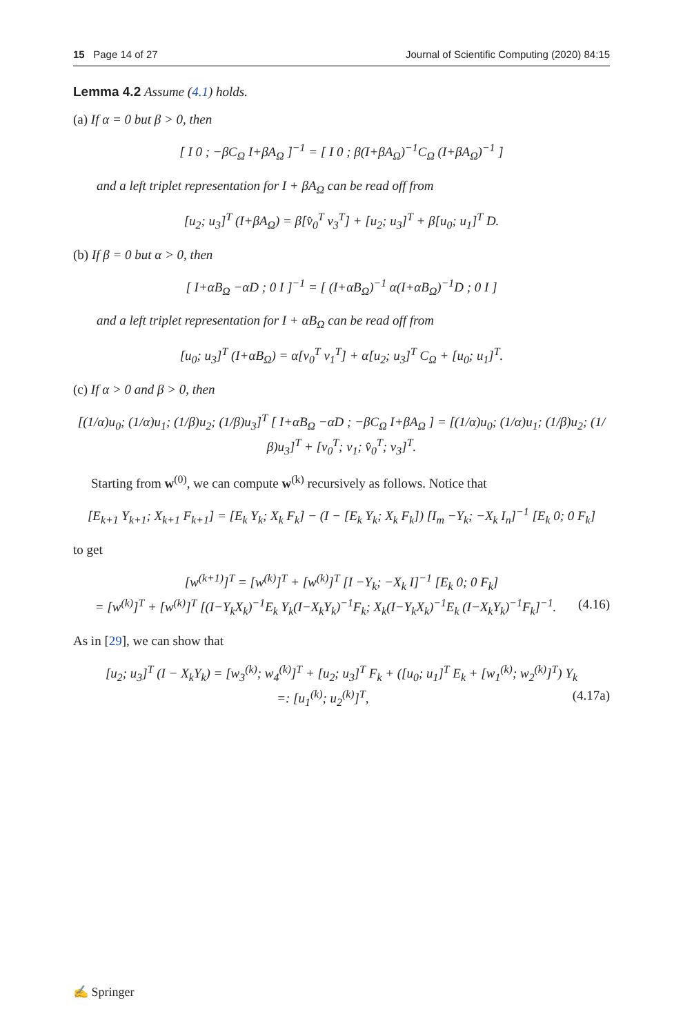15 Page 14 of 27 Journal of Scientific Computing (2020) 84:15
Lemma 4.2 Assume (4.1) holds.
(a) If α = 0 but β > 0, then
[ I 0 ; −βC<sub>Ω</sub> I+βA<sub>Ω</sub> ]<sup>−1</sup> = [ I 0 ; β(I+βA<sub>Ω</sub>)<sup>−1</sup>C<sub>Ω</sub> (I+βA<sub>Ω</sub>)<sup>−1</sup> ]
and a left triplet representation for I + βA<sub>Ω</sub> can be read off from
[u<sub>2</sub>; u<sub>3</sub>]<sup>T</sup> (I+βA<sub>Ω</sub>) = β[v̂<sub>0</sub><sup>T</sup> v<sub>3</sub><sup>T</sup>] + [u<sub>2</sub>; u<sub>3</sub>]<sup>T</sup> + β[u<sub>0</sub>; u<sub>1</sub>]<sup>T</sup> D.
(b) If β = 0 but α > 0, then
[ I+αB<sub>Ω</sub> −αD ; 0 I ]<sup>−1</sup> = [ (I+αB<sub>Ω</sub>)<sup>−1</sup> α(I+αB<sub>Ω</sub>)<sup>−1</sup>D ; 0 I ]
and a left triplet representation for I + αB<sub>Ω</sub> can be read off from
[u<sub>0</sub>; u<sub>3</sub>]<sup>T</sup> (I+αB<sub>Ω</sub>) = α[v<sub>0</sub><sup>T</sup> v<sub>1</sub><sup>T</sup>] + α[u<sub>2</sub>; u<sub>3</sub>]<sup>T</sup> C<sub>Ω</sub> + [u<sub>0</sub>; u<sub>1</sub>]<sup>T</sup>.
(c) If α > 0 and β > 0, then
[(1/α)u<sub>0</sub>; (1/α)u<sub>1</sub>; (1/β)u<sub>2</sub>; (1/β)u<sub>3</sub>]<sup>T</sup> [ I+αB<sub>Ω</sub> −αD ; −βC<sub>Ω</sub> I+βA<sub>Ω</sub> ] = [(1/α)u<sub>0</sub>; (1/α)u<sub>1</sub>; (1/β)u<sub>2</sub>; (1/β)u<sub>3</sub>]<sup>T</sup> + [v<sub>0</sub><sup>T</sup>; v<sub>1</sub>; v̂<sub>0</sub><sup>T</sup>; v<sub>3</sub>]<sup>T</sup>.
Starting from w<sup>(0)</sup>, we can compute w<sup>(k)</sup> recursively as follows. Notice that
[E<sub>k+1</sub> Y<sub>k+1</sub>; X<sub>k+1</sub> F<sub>k+1</sub>] = [E<sub>k</sub> Y<sub>k</sub>; X<sub>k</sub> F<sub>k</sub>] − (I − [E<sub>k</sub> Y<sub>k</sub>; X<sub>k</sub> F<sub>k</sub>]) [I<sub>m</sub> −Y<sub>k</sub>; −X<sub>k</sub> I<sub>n</sub>]<sup>−1</sup> [E<sub>k</sub> 0; 0 F<sub>k</sub>]
to get
[w<sup>(k+1)</sup>]<sup>T</sup> = [w<sup>(k)</sup>]<sup>T</sup> + [w<sup>(k)</sup>]<sup>T</sup> [I −Y<sub>k</sub>; −X<sub>k</sub> I]<sup>−1</sup> [E<sub>k</sub> 0; 0 F<sub>k</sub>]
= [w<sup>(k)</sup>]<sup>T</sup> + [w<sup>(k)</sup>]<sup>T</sup> [(I−Y<sub>k</sub>X<sub>k</sub>)<sup>−1</sup>E<sub>k</sub> Y<sub>k</sub>(I−X<sub>k</sub>Y<sub>k</sub>)<sup>−1</sup>F<sub>k</sub>; X<sub>k</sub>(I−Y<sub>k</sub>X<sub>k</sub>)<sup>−1</sup>E<sub>k</sub> (I−X<sub>k</sub>Y<sub>k</sub>)<sup>−1</sup>F<sub>k</sub>]<sup>−1</sup>. (4.16)
As in [29], we can show that
[u<sub>2</sub>; u<sub>3</sub>]<sup>T</sup> (I − X<sub>k</sub>Y<sub>k</sub>) = [w<sub>3</sub><sup>(k)</sup>; w<sub>4</sub><sup>(k)</sup>]<sup>T</sup> + [u<sub>2</sub>; u<sub>3</sub>]<sup>T</sup> F<sub>k</sub> + ([u<sub>0</sub>; u<sub>1</sub>]<sup>T</sup> E<sub>k</sub> + [w<sub>1</sub><sup>(k)</sup>; w<sub>2</sub><sup>(k)</sup>]<sup>T</sup>) Y<sub>k</sub>
=: [u<sub>1</sub><sup>(k)</sup>; u<sub>2</sub><sup>(k)</sup>]<sup>T</sup>, (4.17a)
✍ Springer